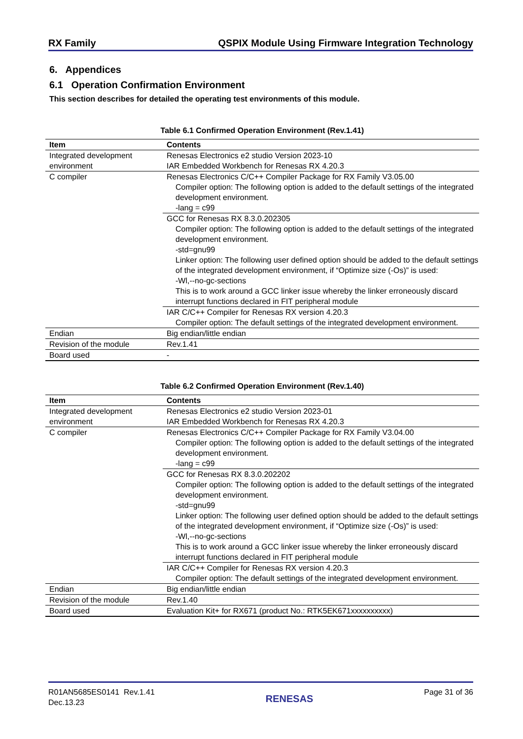RX Family QSPIX Module Using Firmware Integration Technology
6. Appendices
6.1 Operation Confirmation Environment
This section describes for detailed the operating test environments of this module.
Table 6.1 Confirmed Operation Environment (Rev.1.41)
| Item | Contents |
| --- | --- |
| Integrated development environment | Renesas Electronics e2 studio Version 2023-10 IAR Embedded Workbench for Renesas RX 4.20.3 |
| C compiler | Renesas Electronics C/C++ Compiler Package for RX Family V3.05.00 Compiler option: The following option is added to the default settings of the integrated development environment. -lang = c99 |
| | GCC for Renesas RX 8.3.0.202305 Compiler option: The following option is added to the default settings of the integrated development environment. -std=gnu99 Linker option: The following user defined option should be added to the default settings of the integrated development environment, if “Optimize size (-Os)” is used: -Wl,--no-gc-sections This is to work around a GCC linker issue whereby the linker erroneously discard interrupt functions declared in FIT peripheral module |
| | IAR C/C++ Compiler for Renesas RX version 4.20.3 Compiler option: The default settings of the integrated development environment. |
| Endian | Big endian/little endian |
| Revision of the module | Rev.1.41 |
| Board used | - |
Table 6.2 Confirmed Operation Environment (Rev.1.40)
| Item | Contents |
| --- | --- |
| Integrated development environment | Renesas Electronics e2 studio Version 2023-01 IAR Embedded Workbench for Renesas RX 4.20.3 |
| C compiler | Renesas Electronics C/C++ Compiler Package for RX Family V3.04.00 Compiler option: The following option is added to the default settings of the integrated development environment. -lang = c99 |
| | GCC for Renesas RX 8.3.0.202202 Compiler option: The following option is added to the default settings of the integrated development environment. -std=gnu99 Linker option: The following user defined option should be added to the default settings of the integrated development environment, if “Optimize size (-Os)” is used: -Wl,--no-gc-sections This is to work around a GCC linker issue whereby the linker erroneously discard interrupt functions declared in FIT peripheral module |
| | IAR C/C++ Compiler for Renesas RX version 4.20.3 Compiler option: The default settings of the integrated development environment. |
| Endian | Big endian/little endian |
| Revision of the module | Rev.1.40 |
| Board used | Evaluation Kit+ for RX671 (product No.: RTK5EK671xxxxxxxxxx) |
R01AN5685ES0141 Rev.1.41
Dec.13.23
RENESAS
Page 31 of 36